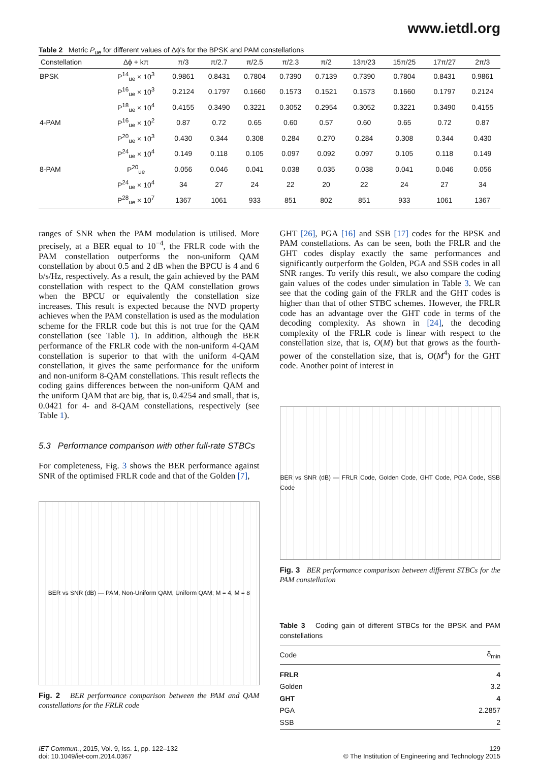www.ietdl.org
Table 2 Metric P<sub>ue</sub> for different values of Δϕ's for the BPSK and PAM constellations
| Constellation | Δϕ + kπ | π/3 | π/2.7 | π/2.5 | π/2.3 | π/2 | 13π/23 | 15π/25 | 17π/27 | 2π/3 |
| --- | --- | --- | --- | --- | --- | --- | --- | --- | --- | --- |
| BPSK | P<sup>14</sup><sub>ue</sub> × 10<sup>3</sup> | 0.9861 | 0.8431 | 0.7804 | 0.7390 | 0.7139 | 0.7390 | 0.7804 | 0.8431 | 0.9861 |
| | P<sup>16</sup><sub>ue</sub> × 10<sup>3</sup> | 0.2124 | 0.1797 | 0.1660 | 0.1573 | 0.1521 | 0.1573 | 0.1660 | 0.1797 | 0.2124 |
| | P<sup>18</sup><sub>ue</sub> × 10<sup>4</sup> | 0.4155 | 0.3490 | 0.3221 | 0.3052 | 0.2954 | 0.3052 | 0.3221 | 0.3490 | 0.4155 |
| 4-PAM | P<sup>16</sup><sub>ue</sub> × 10<sup>2</sup> | 0.87 | 0.72 | 0.65 | 0.60 | 0.57 | 0.60 | 0.65 | 0.72 | 0.87 |
| | P<sup>20</sup><sub>ue</sub> × 10<sup>3</sup> | 0.430 | 0.344 | 0.308 | 0.284 | 0.270 | 0.284 | 0.308 | 0.344 | 0.430 |
| | P<sup>24</sup><sub>ue</sub> × 10<sup>4</sup> | 0.149 | 0.118 | 0.105 | 0.097 | 0.092 | 0.097 | 0.105 | 0.118 | 0.149 |
| 8-PAM | P<sup>20</sup><sub>ue</sub> | 0.056 | 0.046 | 0.041 | 0.038 | 0.035 | 0.038 | 0.041 | 0.046 | 0.056 |
| | P<sup>24</sup><sub>ue</sub> × 10<sup>4</sup> | 34 | 27 | 24 | 22 | 20 | 22 | 24 | 27 | 34 |
| | P<sup>28</sup><sub>ue</sub> × 10<sup>7</sup> | 1367 | 1061 | 933 | 851 | 802 | 851 | 933 | 1061 | 1367 |
ranges of SNR when the PAM modulation is utilised. More precisely, at a BER equal to 10<sup>−4</sup>, the FRLR code with the PAM constellation outperforms the non-uniform QAM constellation by about 0.5 and 2 dB when the BPCU is 4 and 6 b/s/Hz, respectively. As a result, the gain achieved by the PAM constellation with respect to the QAM constellation grows when the BPCU or equivalently the constellation size increases. This result is expected because the NVD property achieves when the PAM constellation is used as the modulation scheme for the FRLR code but this is not true for the QAM constellation (see Table 1). In addition, although the BER performance of the FRLR code with the non-uniform 4-QAM constellation is superior to that with the uniform 4-QAM constellation, it gives the same performance for the uniform and non-uniform 8-QAM constellations. This result reflects the coding gains differences between the non-uniform QAM and the uniform QAM that are big, that is, 0.4254 and small, that is, 0.0421 for 4- and 8-QAM constellations, respectively (see Table 1).
5.3 Performance comparison with other full-rate STBCs
For completeness, Fig. 3 shows the BER performance against SNR of the optimised FRLR code and that of the Golden [7],
BER vs SNR (dB) — PAM, Non-Uniform QAM, Uniform QAM; M = 4, M = 8
Fig. 2 BER performance comparison between the PAM and QAM constellations for the FRLR code
GHT [26], PGA [16] and SSB [17] codes for the BPSK and PAM constellations. As can be seen, both the FRLR and the GHT codes display exactly the same performances and significantly outperform the Golden, PGA and SSB codes in all SNR ranges. To verify this result, we also compare the coding gain values of the codes under simulation in Table 3. We can see that the coding gain of the FRLR and the GHT codes is higher than that of other STBC schemes. However, the FRLR code has an advantage over the GHT code in terms of the decoding complexity. As shown in [24], the decoding complexity of the FRLR code is linear with respect to the constellation size, that is, O(M) but that grows as the fourth-power of the constellation size, that is, O(M<sup>4</sup>) for the GHT code. Another point of interest in
BER vs SNR (dB) — FRLR Code, Golden Code, GHT Code, PGA Code, SSB Code
Fig. 3 BER performance comparison between different STBCs for the PAM constellation
Table 3 Coding gain of different STBCs for the BPSK and PAM constellations
| Code | δ<sub>min</sub> |
| --- | --- |
| FRLR | 4 |
| Golden | 3.2 |
| GHT | 4 |
| PGA | 2.2857 |
| SSB | 2 |
IET Commun., 2015, Vol. 9, Iss. 1, pp. 122–132
doi: 10.1049/iet-com.2014.0367
129
© The Institution of Engineering and Technology 2015